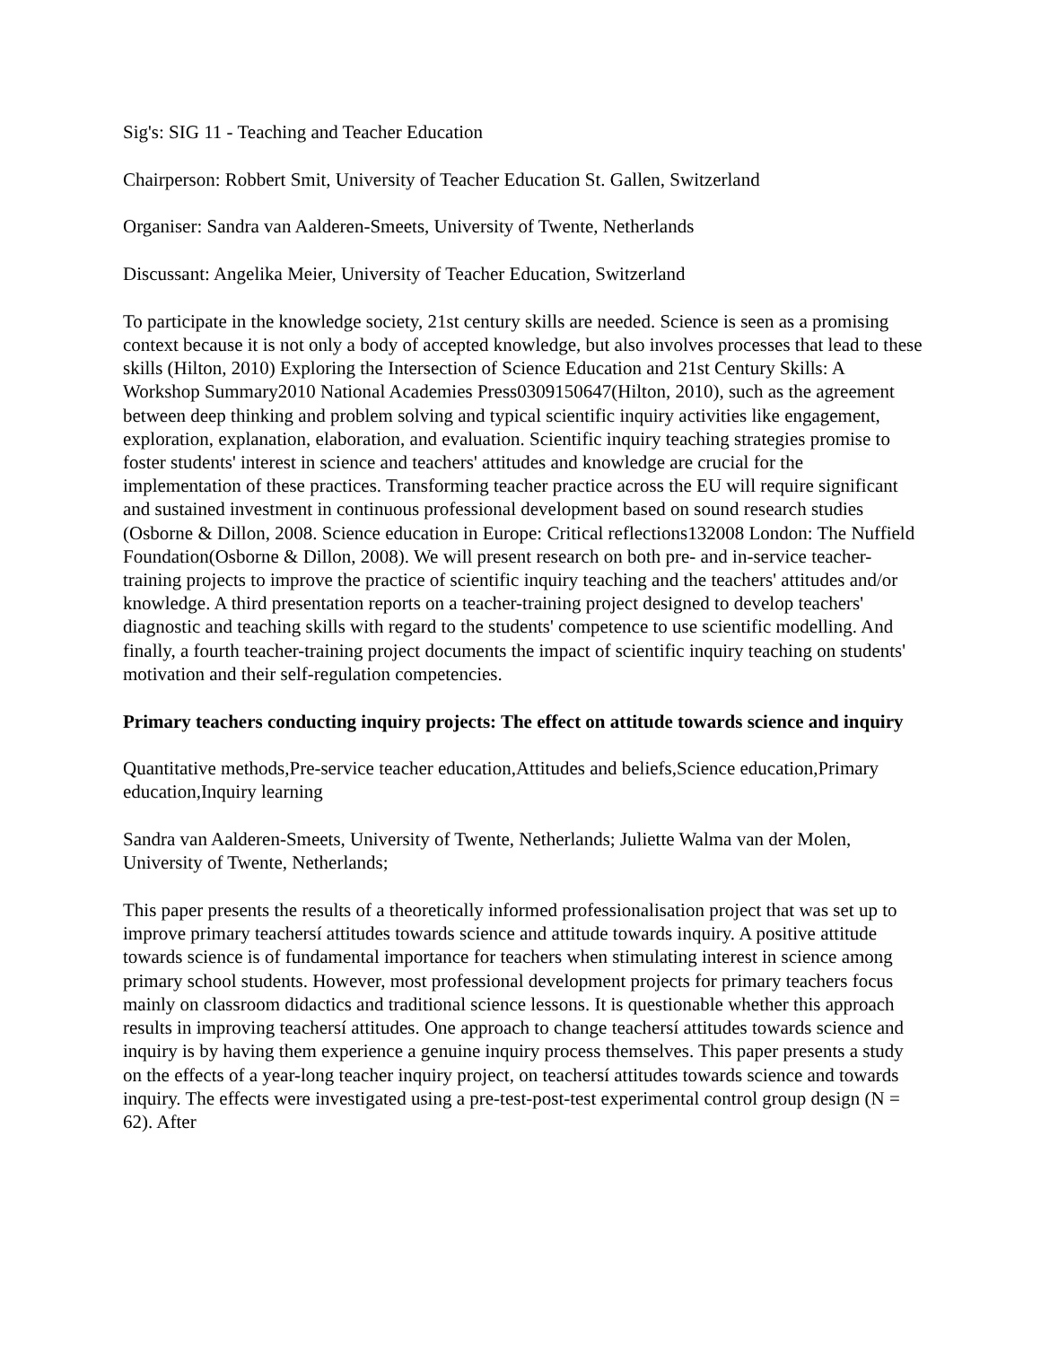Sig's: SIG 11 - Teaching and Teacher Education
Chairperson: Robbert Smit, University of Teacher Education St. Gallen, Switzerland
Organiser: Sandra van Aalderen-Smeets, University of Twente, Netherlands
Discussant: Angelika Meier, University of Teacher Education, Switzerland
To participate in the knowledge society, 21st century skills are needed. Science is seen as a promising context because it is not only a body of accepted knowledge, but also involves processes that lead to these skills (Hilton, 2010) Exploring the Intersection of Science Education and 21st Century Skills: A Workshop Summary2010 National Academies Press0309150647(Hilton, 2010), such as the agreement between deep thinking and problem solving and typical scientific inquiry activities like engagement, exploration, explanation, elaboration, and evaluation. Scientific inquiry teaching strategies promise to foster students' interest in science and teachers' attitudes and knowledge are crucial for the implementation of these practices. Transforming teacher practice across the EU will require significant and sustained investment in continuous professional development based on sound research studies (Osborne & Dillon, 2008. Science education in Europe: Critical reflections132008 London: The Nuffield Foundation(Osborne & Dillon, 2008). We will present research on both pre- and in-service teacher-training projects to improve the practice of scientific inquiry teaching and the teachers' attitudes and/or knowledge. A third presentation reports on a teacher-training project designed to develop teachers' diagnostic and teaching skills with regard to the students' competence to use scientific modelling. And finally, a fourth teacher-training project documents the impact of scientific inquiry teaching on students' motivation and their self-regulation competencies.
Primary teachers conducting inquiry projects: The effect on attitude towards science and inquiry
Quantitative methods,Pre-service teacher education,Attitudes and beliefs,Science education,Primary education,Inquiry learning
Sandra van Aalderen-Smeets, University of Twente, Netherlands; Juliette Walma van der Molen, University of Twente, Netherlands;
This paper presents the results of a theoretically informed professionalisation project that was set up to improve primary teachersí attitudes towards science and attitude towards inquiry. A positive attitude towards science is of fundamental importance for teachers when stimulating interest in science among primary school students. However, most professional development projects for primary teachers focus mainly on classroom didactics and traditional science lessons. It is questionable whether this approach results in improving teachersí attitudes. One approach to change teachersí attitudes towards science and inquiry is by having them experience a genuine inquiry process themselves. This paper presents a study on the effects of a year-long teacher inquiry project, on teachersí attitudes towards science and towards inquiry. The effects were investigated using a pre-test-post-test experimental control group design (N = 62). After